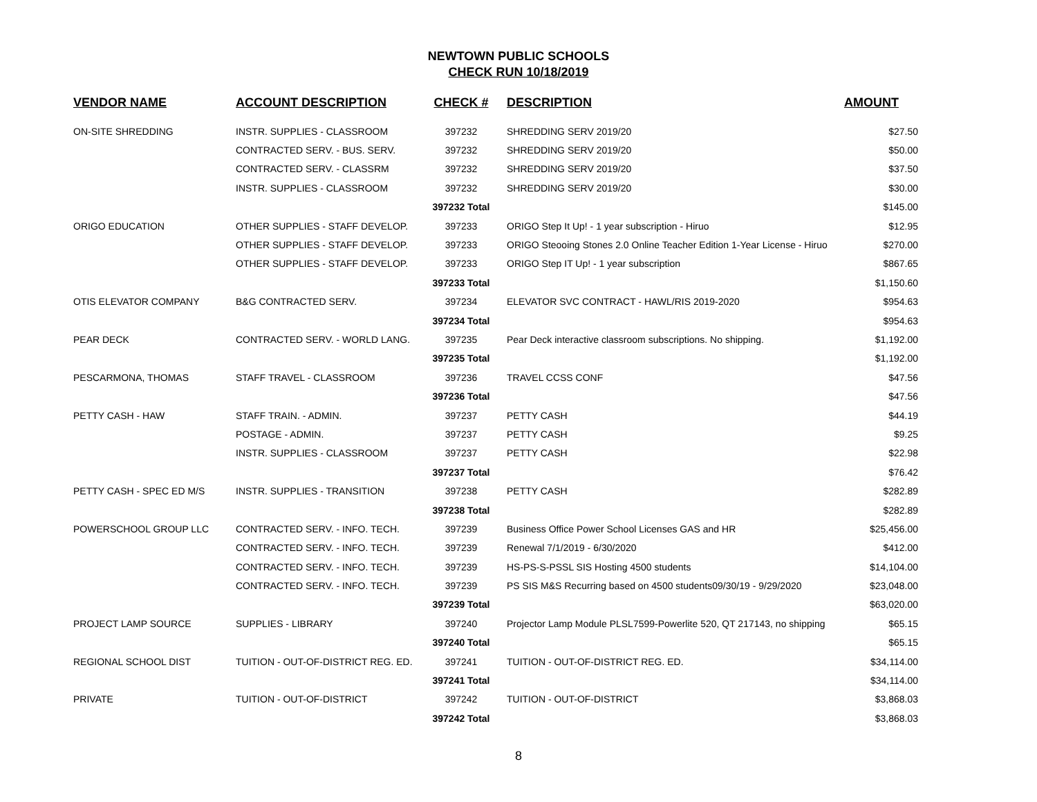NEWTOWN PUBLIC SCHOOLS
CHECK RUN 10/18/2019
| VENDOR NAME | ACCOUNT DESCRIPTION | CHECK # | DESCRIPTION | AMOUNT |
| --- | --- | --- | --- | --- |
| ON-SITE SHREDDING | INSTR. SUPPLIES - CLASSROOM | 397232 | SHREDDING SERV 2019/20 | $27.50 |
| | CONTRACTED SERV. - BUS. SERV. | 397232 | SHREDDING SERV 2019/20 | $50.00 |
| | CONTRACTED SERV. - CLASSRM | 397232 | SHREDDING SERV 2019/20 | $37.50 |
| | INSTR. SUPPLIES - CLASSROOM | 397232 | SHREDDING SERV 2019/20 | $30.00 |
| | | 397232 Total | | $145.00 |
| ORIGO EDUCATION | OTHER SUPPLIES - STAFF DEVELOP. | 397233 | ORIGO Step It Up! - 1 year subscription - Hiruo | $12.95 |
| | OTHER SUPPLIES - STAFF DEVELOP. | 397233 | ORIGO Steooing Stones 2.0 Online Teacher Edition 1-Year License - Hiruo | $270.00 |
| | OTHER SUPPLIES - STAFF DEVELOP. | 397233 | ORIGO Step IT Up! - 1 year subscription | $867.65 |
| | | 397233 Total | | $1,150.60 |
| OTIS ELEVATOR COMPANY | B&G CONTRACTED SERV. | 397234 | ELEVATOR SVC CONTRACT - HAWL/RIS 2019-2020 | $954.63 |
| | | 397234 Total | | $954.63 |
| PEAR DECK | CONTRACTED SERV. - WORLD LANG. | 397235 | Pear Deck interactive classroom subscriptions. No shipping. | $1,192.00 |
| | | 397235 Total | | $1,192.00 |
| PESCARMONA, THOMAS | STAFF TRAVEL - CLASSROOM | 397236 | TRAVEL CCSS CONF | $47.56 |
| | | 397236 Total | | $47.56 |
| PETTY CASH - HAW | STAFF TRAIN. - ADMIN. | 397237 | PETTY CASH | $44.19 |
| | POSTAGE - ADMIN. | 397237 | PETTY CASH | $9.25 |
| | INSTR. SUPPLIES - CLASSROOM | 397237 | PETTY CASH | $22.98 |
| | | 397237 Total | | $76.42 |
| PETTY CASH - SPEC ED M/S | INSTR. SUPPLIES - TRANSITION | 397238 | PETTY CASH | $282.89 |
| | | 397238 Total | | $282.89 |
| POWERSCHOOL GROUP LLC | CONTRACTED SERV. - INFO. TECH. | 397239 | Business Office Power School Licenses GAS and HR | $25,456.00 |
| | CONTRACTED SERV. - INFO. TECH. | 397239 | Renewal 7/1/2019 - 6/30/2020 | $412.00 |
| | CONTRACTED SERV. - INFO. TECH. | 397239 | HS-PS-S-PSSL SIS Hosting 4500 students | $14,104.00 |
| | CONTRACTED SERV. - INFO. TECH. | 397239 | PS SIS M&S Recurring based on 4500 students09/30/19 - 9/29/2020 | $23,048.00 |
| | | 397239 Total | | $63,020.00 |
| PROJECT LAMP SOURCE | SUPPLIES - LIBRARY | 397240 | Projector Lamp Module PLSL7599-Powerlite 520, QT 217143, no shipping | $65.15 |
| | | 397240 Total | | $65.15 |
| REGIONAL SCHOOL DIST | TUITION - OUT-OF-DISTRICT REG. ED. | 397241 | TUITION - OUT-OF-DISTRICT REG. ED. | $34,114.00 |
| | | 397241 Total | | $34,114.00 |
| PRIVATE | TUITION - OUT-OF-DISTRICT | 397242 | TUITION - OUT-OF-DISTRICT | $3,868.03 |
| | | 397242 Total | | $3,868.03 |
8